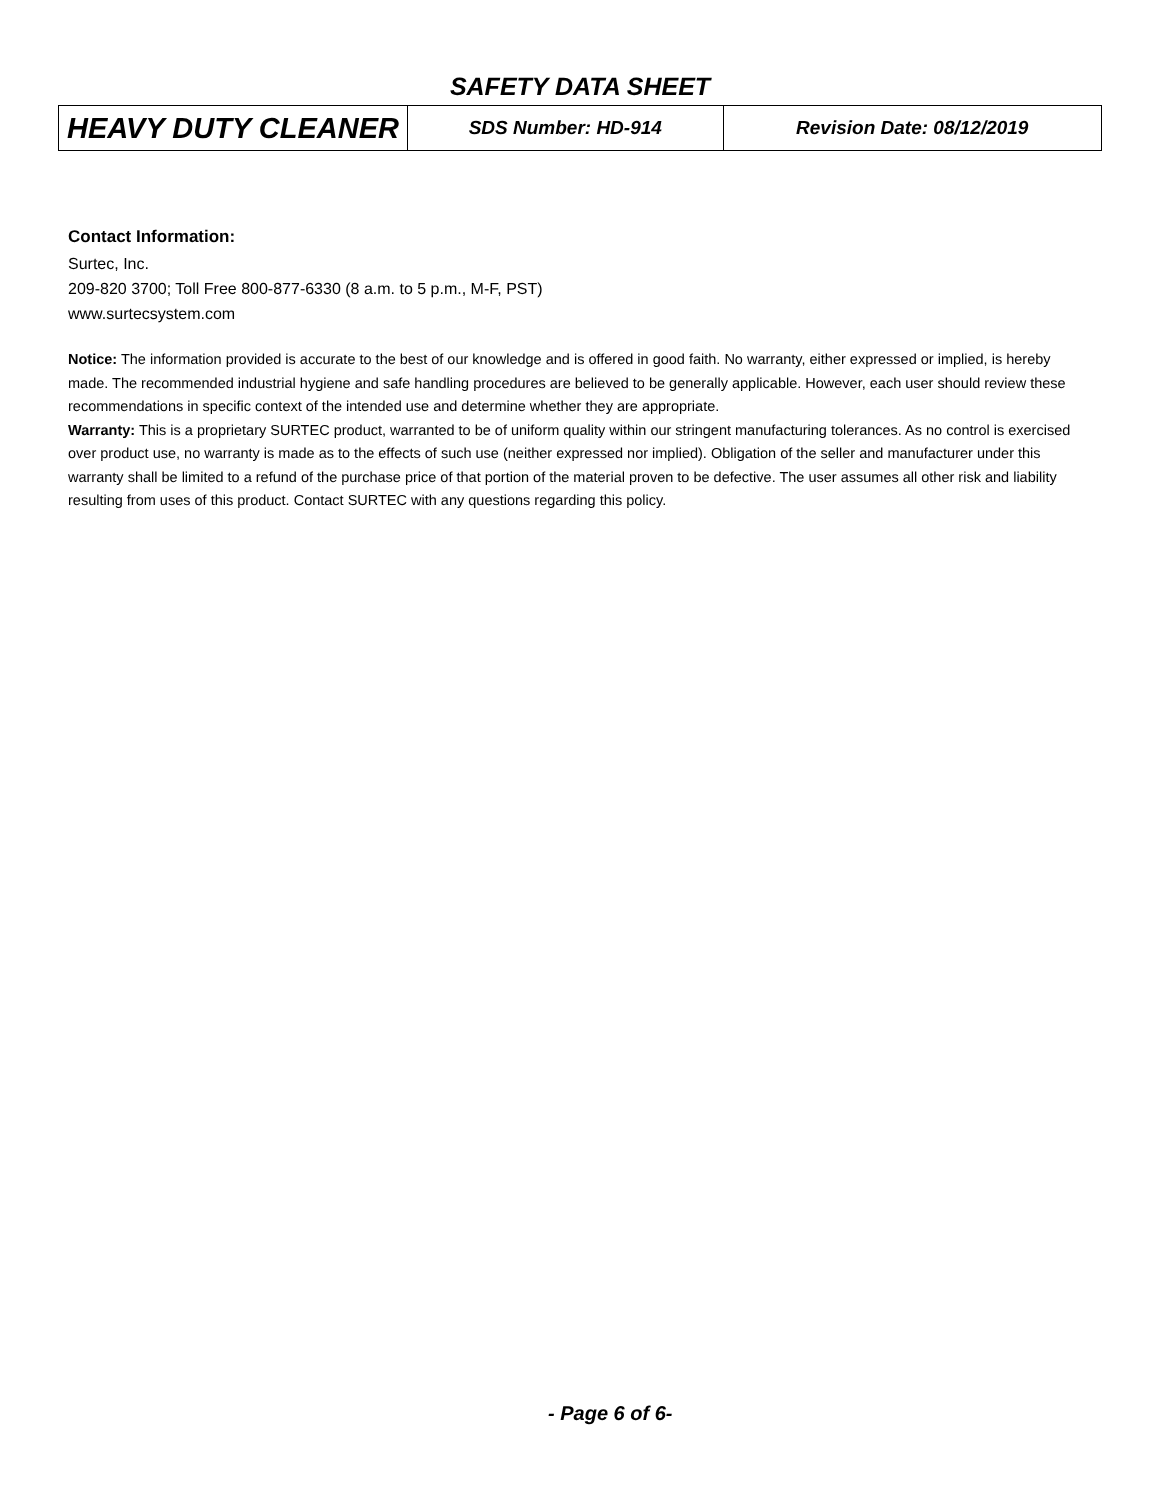SAFETY DATA SHEET
| HEAVY DUTY CLEANER | SDS Number: HD-914 | Revision Date: 08/12/2019 |
Contact Information:
Surtec, Inc.
209-820 3700; Toll Free 800-877-6330 (8 a.m. to 5 p.m., M-F, PST)
www.surtecsystem.com
Notice: The information provided is accurate to the best of our knowledge and is offered in good faith. No warranty, either expressed or implied, is hereby made. The recommended industrial hygiene and safe handling procedures are believed to be generally applicable. However, each user should review these recommendations in specific context of the intended use and determine whether they are appropriate.
Warranty: This is a proprietary SURTEC product, warranted to be of uniform quality within our stringent manufacturing tolerances. As no control is exercised over product use, no warranty is made as to the effects of such use (neither expressed nor implied). Obligation of the seller and manufacturer under this warranty shall be limited to a refund of the purchase price of that portion of the material proven to be defective. The user assumes all other risk and liability resulting from uses of this product. Contact SURTEC with any questions regarding this policy.
- Page 6 of 6-